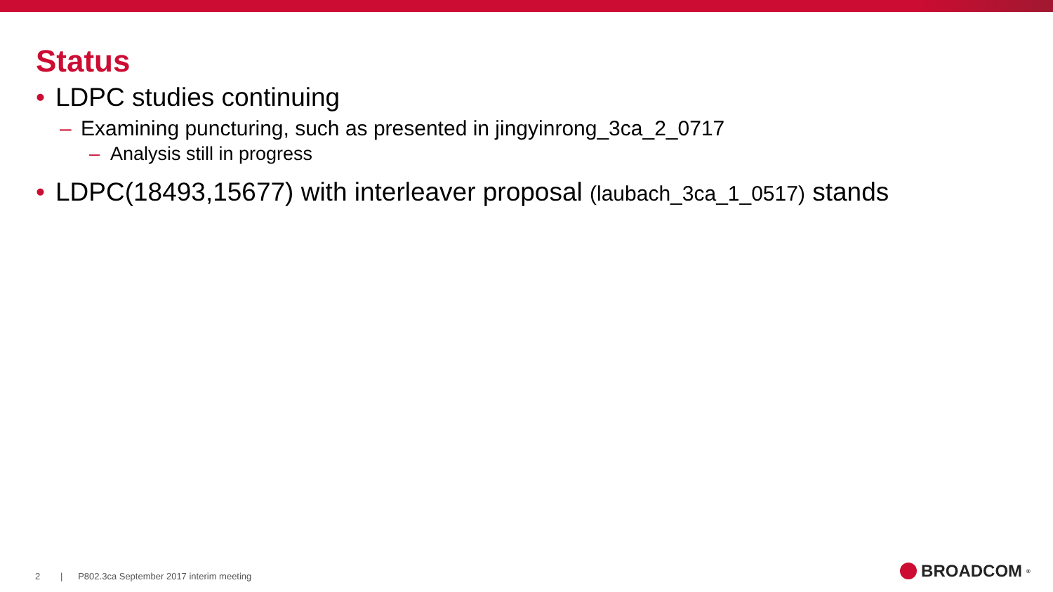Status
• LDPC studies continuing
– Examining puncturing, such as presented in jingyinrong_3ca_2_0717
– Analysis still in progress
• LDPC(18493,15677) with interleaver proposal (laubach_3ca_1_0517) stands
2 | P802.3ca September 2017 interim meeting
BROADCOM<sup>®</sup>